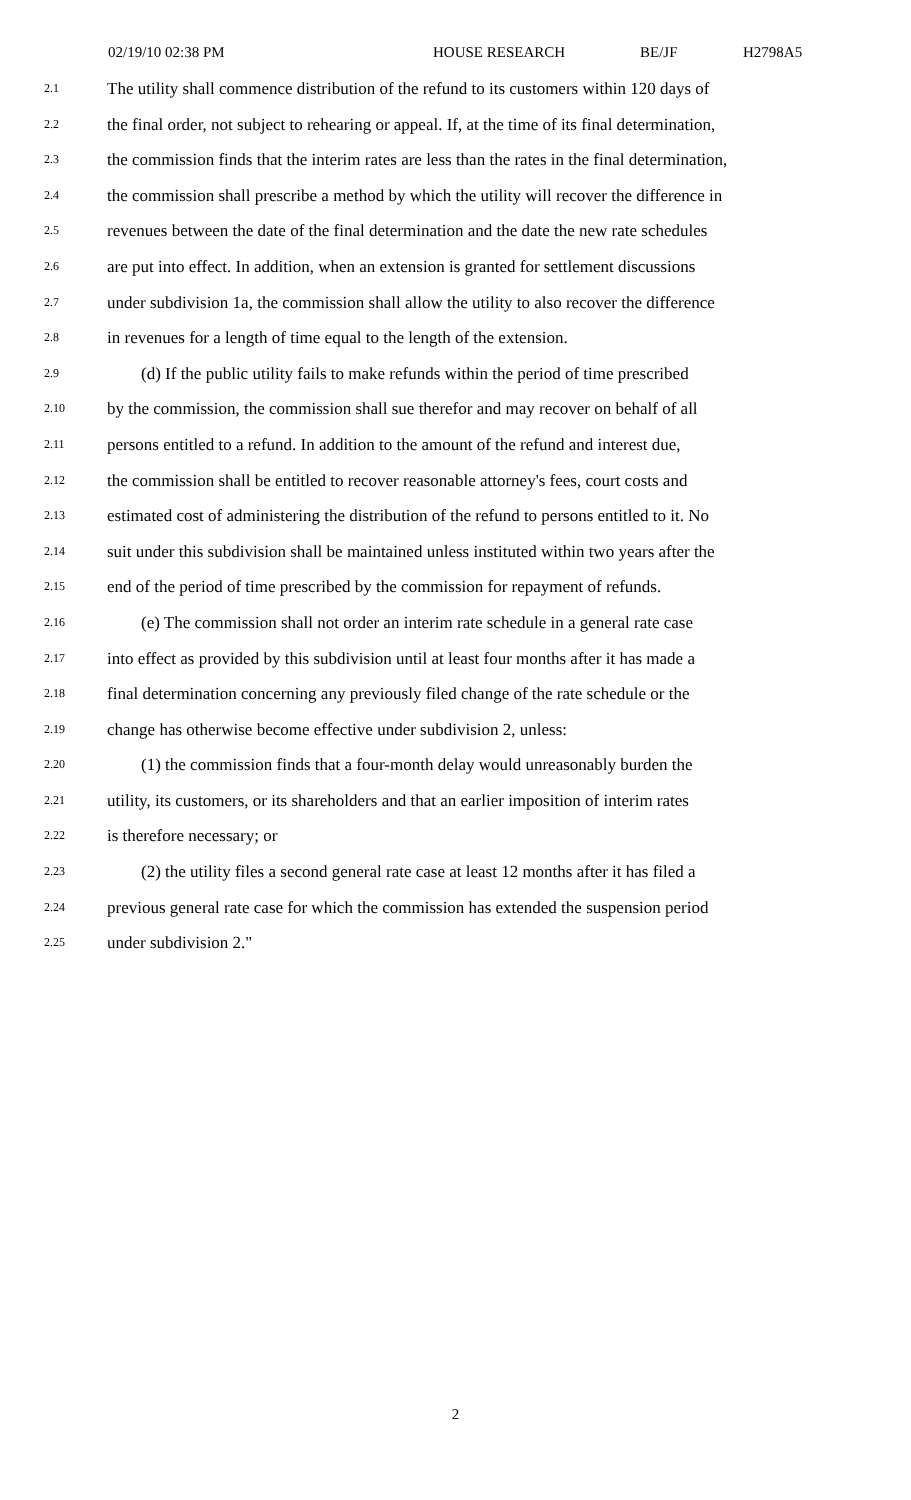02/19/10 02:38 PM HOUSE RESEARCH BE/JF H2798A5
2.1 The utility shall commence distribution of the refund to its customers within 120 days of
2.2 the final order, not subject to rehearing or appeal. If, at the time of its final determination,
2.3 the commission finds that the interim rates are less than the rates in the final determination,
2.4 the commission shall prescribe a method by which the utility will recover the difference in
2.5 revenues between the date of the final determination and the date the new rate schedules
2.6 are put into effect. In addition, when an extension is granted for settlement discussions
2.7 under subdivision 1a, the commission shall allow the utility to also recover the difference
2.8 in revenues for a length of time equal to the length of the extension.
2.9 (d) If the public utility fails to make refunds within the period of time prescribed
2.10 by the commission, the commission shall sue therefor and may recover on behalf of all
2.11 persons entitled to a refund. In addition to the amount of the refund and interest due,
2.12 the commission shall be entitled to recover reasonable attorney's fees, court costs and
2.13 estimated cost of administering the distribution of the refund to persons entitled to it. No
2.14 suit under this subdivision shall be maintained unless instituted within two years after the
2.15 end of the period of time prescribed by the commission for repayment of refunds.
2.16 (e) The commission shall not order an interim rate schedule in a general rate case
2.17 into effect as provided by this subdivision until at least four months after it has made a
2.18 final determination concerning any previously filed change of the rate schedule or the
2.19 change has otherwise become effective under subdivision 2, unless:
2.20 (1) the commission finds that a four-month delay would unreasonably burden the
2.21 utility, its customers, or its shareholders and that an earlier imposition of interim rates
2.22 is therefore necessary; or
2.23 (2) the utility files a second general rate case at least 12 months after it has filed a
2.24 previous general rate case for which the commission has extended the suspension period
2.25 under subdivision 2."
2